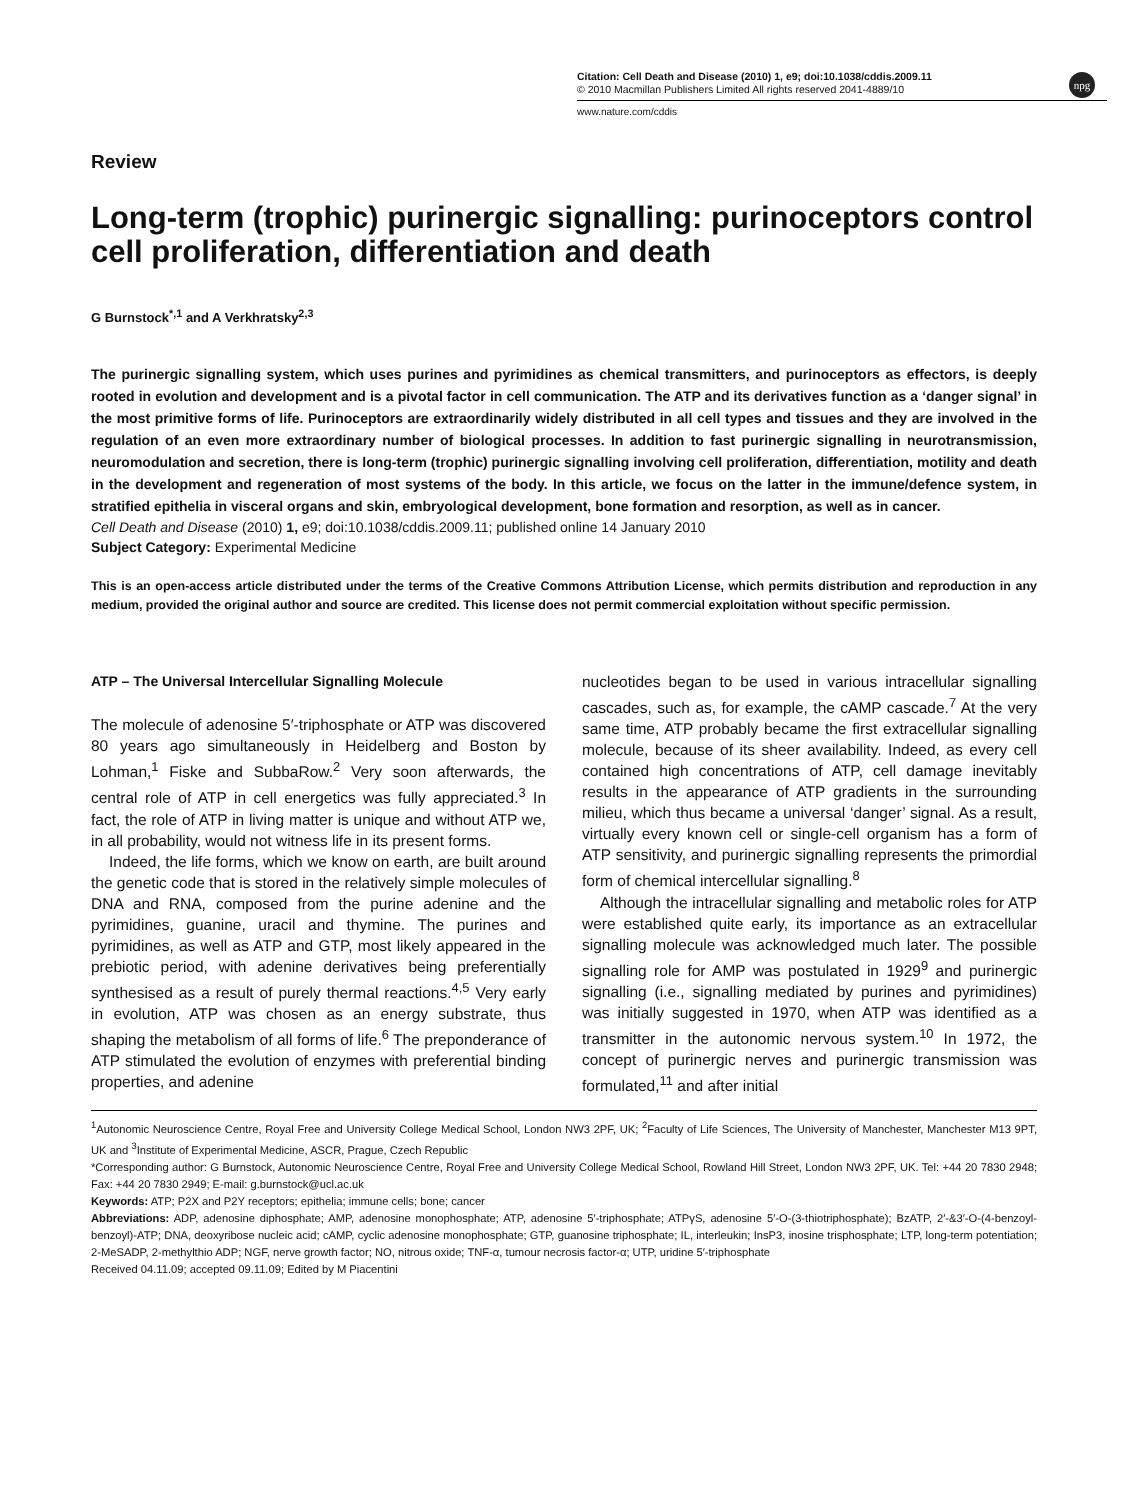Citation: Cell Death and Disease (2010) 1, e9; doi:10.1038/cddis.2009.11
© 2010 Macmillan Publishers Limited All rights reserved 2041-4889/10
npg
www.nature.com/cddis
Review
Long-term (trophic) purinergic signalling: purinoceptors control cell proliferation, differentiation and death
G Burnstock<sup>*,1</sup> and A Verkhratsky<sup>2,3</sup>
The purinergic signalling system, which uses purines and pyrimidines as chemical transmitters, and purinoceptors as effectors, is deeply rooted in evolution and development and is a pivotal factor in cell communication. The ATP and its derivatives function as a ‘danger signal’ in the most primitive forms of life. Purinoceptors are extraordinarily widely distributed in all cell types and tissues and they are involved in the regulation of an even more extraordinary number of biological processes. In addition to fast purinergic signalling in neurotransmission, neuromodulation and secretion, there is long-term (trophic) purinergic signalling involving cell proliferation, differentiation, motility and death in the development and regeneration of most systems of the body. In this article, we focus on the latter in the immune/defence system, in stratified epithelia in visceral organs and skin, embryological development, bone formation and resorption, as well as in cancer.
Cell Death and Disease (2010) 1, e9; doi:10.1038/cddis.2009.11; published online 14 January 2010
Subject Category: Experimental Medicine
This is an open-access article distributed under the terms of the Creative Commons Attribution License, which permits distribution and reproduction in any medium, provided the original author and source are credited. This license does not permit commercial exploitation without specific permission.
ATP – The Universal Intercellular Signalling Molecule
The molecule of adenosine 5′-triphosphate or ATP was discovered 80 years ago simultaneously in Heidelberg and Boston by Lohman,<sup>1</sup> Fiske and SubbaRow.<sup>2</sup> Very soon afterwards, the central role of ATP in cell energetics was fully appreciated.<sup>3</sup> In fact, the role of ATP in living matter is unique and without ATP we, in all probability, would not witness life in its present forms.
Indeed, the life forms, which we know on earth, are built around the genetic code that is stored in the relatively simple molecules of DNA and RNA, composed from the purine adenine and the pyrimidines, guanine, uracil and thymine. The purines and pyrimidines, as well as ATP and GTP, most likely appeared in the prebiotic period, with adenine derivatives being preferentially synthesised as a result of purely thermal reactions.<sup>4,5</sup> Very early in evolution, ATP was chosen as an energy substrate, thus shaping the metabolism of all forms of life.<sup>6</sup> The preponderance of ATP stimulated the evolution of enzymes with preferential binding properties, and adenine
nucleotides began to be used in various intracellular signalling cascades, such as, for example, the cAMP cascade.<sup>7</sup> At the very same time, ATP probably became the first extracellular signalling molecule, because of its sheer availability. Indeed, as every cell contained high concentrations of ATP, cell damage inevitably results in the appearance of ATP gradients in the surrounding milieu, which thus became a universal ‘danger’ signal. As a result, virtually every known cell or single-cell organism has a form of ATP sensitivity, and purinergic signalling represents the primordial form of chemical intercellular signalling.<sup>8</sup>
Although the intracellular signalling and metabolic roles for ATP were established quite early, its importance as an extracellular signalling molecule was acknowledged much later. The possible signalling role for AMP was postulated in 1929<sup>9</sup> and purinergic signalling (i.e., signalling mediated by purines and pyrimidines) was initially suggested in 1970, when ATP was identified as a transmitter in the autonomic nervous system.<sup>10</sup> In 1972, the concept of purinergic nerves and purinergic transmission was formulated,<sup>11</sup> and after initial
<sup>1</sup> Autonomic Neuroscience Centre, Royal Free and University College Medical School, London NW3 2PF, UK; <sup>2</sup>Faculty of Life Sciences, The University of Manchester, Manchester M13 9PT, UK and <sup>3</sup>Institute of Experimental Medicine, ASCR, Prague, Czech Republic
*Corresponding author: G Burnstock, Autonomic Neuroscience Centre, Royal Free and University College Medical School, Rowland Hill Street, London NW3 2PF, UK. Tel: +44 20 7830 2948; Fax: +44 20 7830 2949; E-mail: g.burnstock@ucl.ac.uk
Keywords: ATP; P2X and P2Y receptors; epithelia; immune cells; bone; cancer
Abbreviations: ADP, adenosine diphosphate; AMP, adenosine monophosphate; ATP, adenosine 5′-triphosphate; ATPγS, adenosine 5′-O-(3-thiotriphosphate); BzATP, 2′-&3′-O-(4-benzoyl-benzoyl)-ATP; DNA, deoxyribose nucleic acid; cAMP, cyclic adenosine monophosphate; GTP, guanosine triphosphate; IL, interleukin; InsP3, inosine trisphosphate; LTP, long-term potentiation; 2-MeSADP, 2-methylthio ADP; NGF, nerve growth factor; NO, nitrous oxide; TNF-α, tumour necrosis factor-α; UTP, uridine 5′-triphosphate
Received 04.11.09; accepted 09.11.09; Edited by M Piacentini